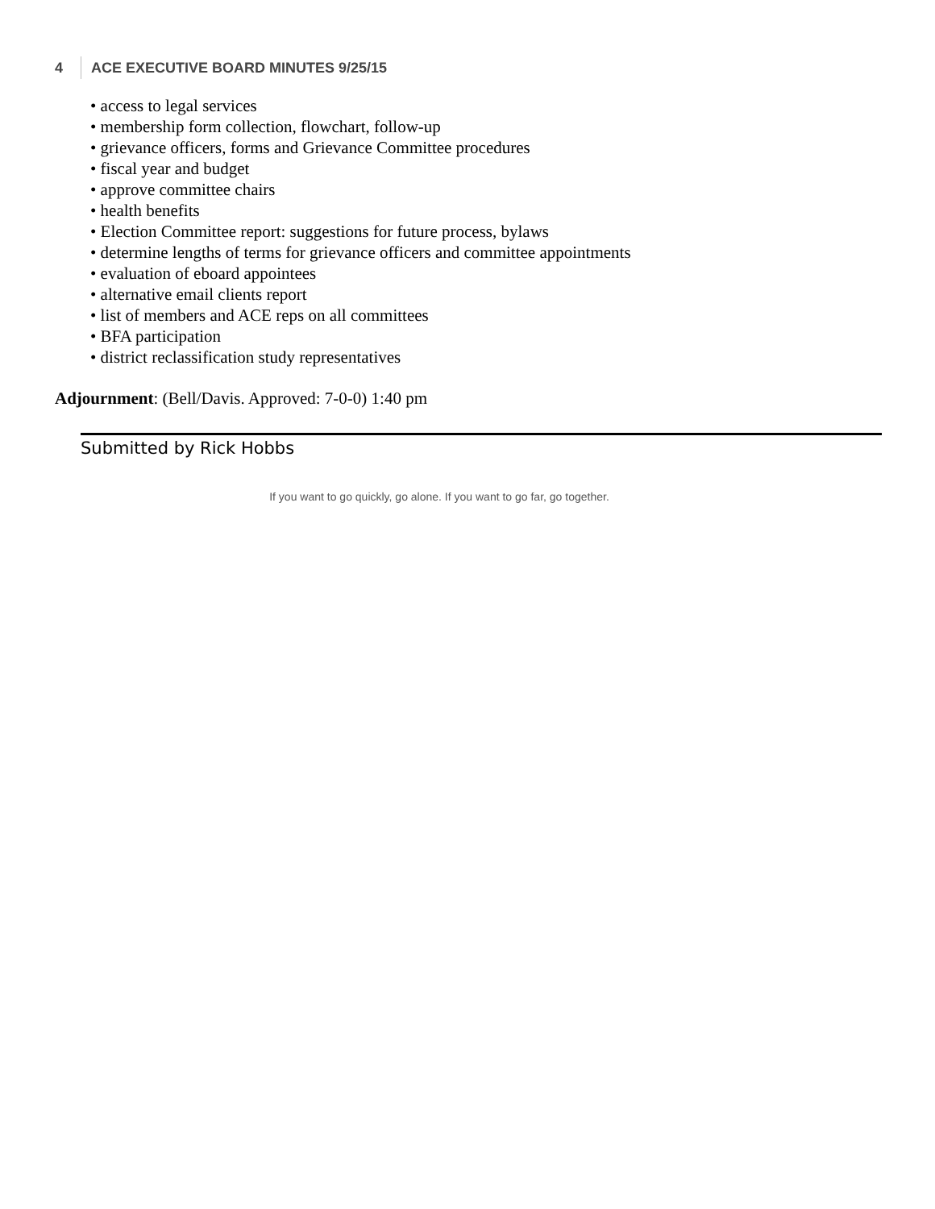4 ACE EXECUTIVE BOARD MINUTES 9/25/15
• access to legal services
• membership form collection, flowchart, follow-up
• grievance officers, forms and Grievance Committee procedures
• fiscal year and budget
• approve committee chairs
• health benefits
• Election Committee report: suggestions for future process, bylaws
• determine lengths of terms for grievance officers and committee appointments
• evaluation of eboard appointees
• alternative email clients report
• list of members and ACE reps on all committees
• BFA participation
• district reclassification study representatives
Adjournment: (Bell/Davis. Approved: 7-0-0) 1:40 pm
Submitted by Rick Hobbs
If you want to go quickly, go alone. If you want to go far, go together.